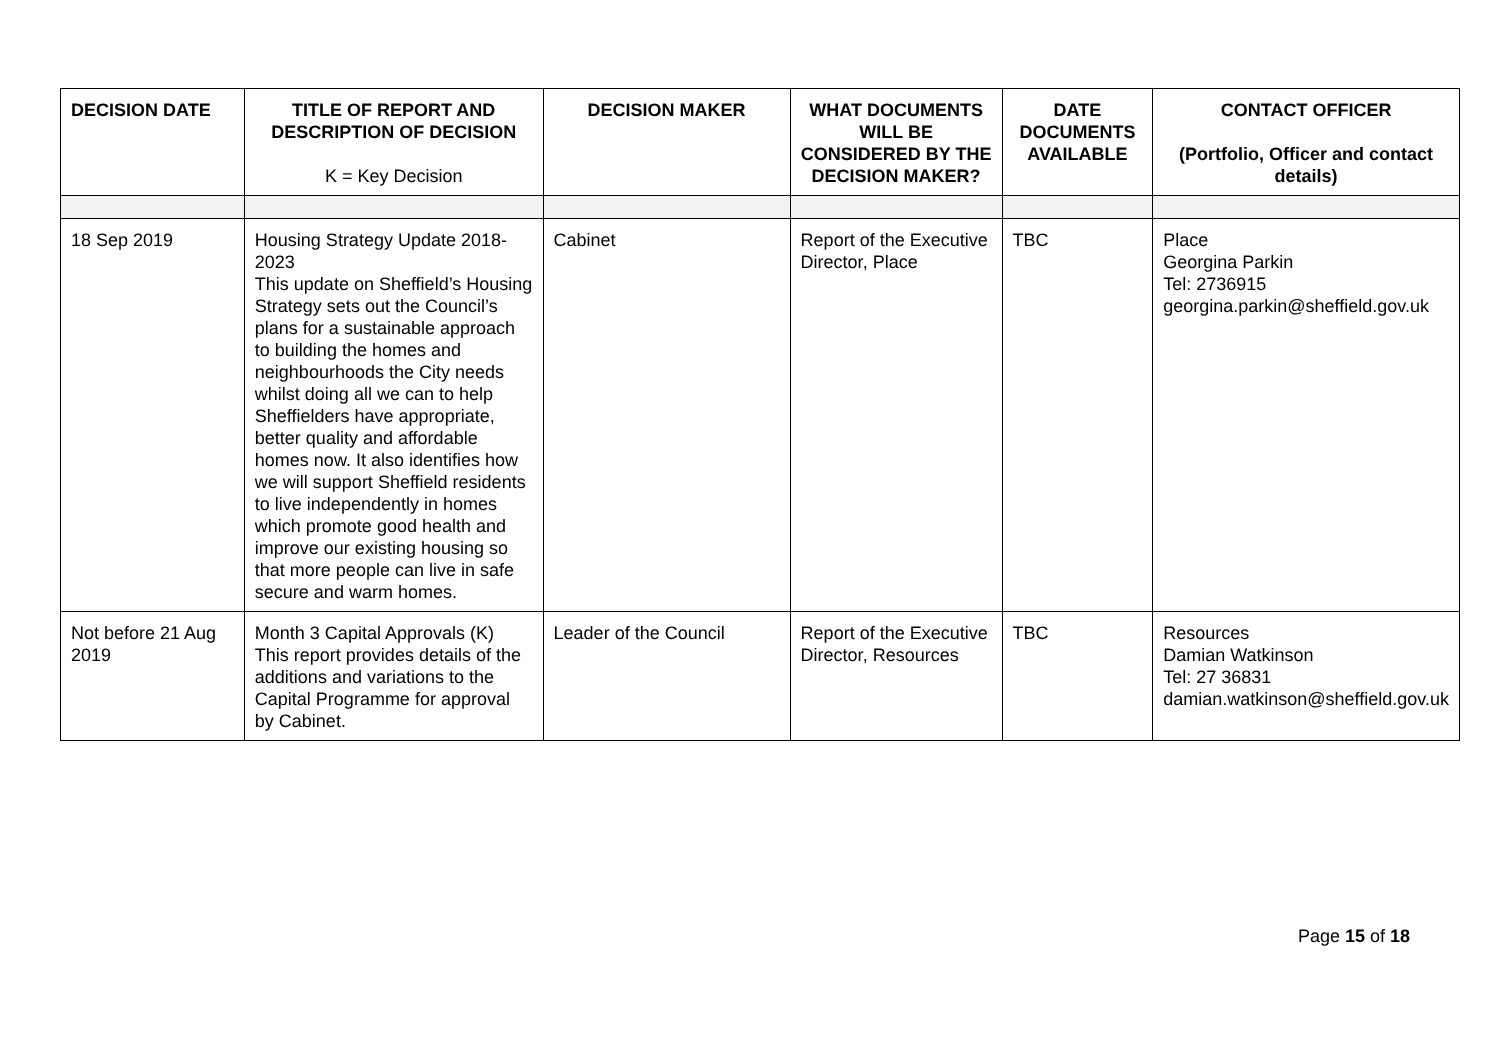| DECISION DATE | TITLE OF REPORT AND DESCRIPTION OF DECISION K = Key Decision | DECISION MAKER | WHAT DOCUMENTS WILL BE CONSIDERED BY THE DECISION MAKER? | DATE DOCUMENTS AVAILABLE | CONTACT OFFICER (Portfolio, Officer and contact details) |
| --- | --- | --- | --- | --- | --- |
| 18 Sep 2019 | Housing Strategy Update 2018-2023 This update on Sheffield’s Housing Strategy sets out the Council’s plans for a sustainable approach to building the homes and neighbourhoods the City needs whilst doing all we can to help Sheffielders have appropriate, better quality and affordable homes now. It also identifies how we will support Sheffield residents to live independently in homes which promote good health and improve our existing housing so that more people can live in safe secure and warm homes. | Cabinet | Report of the Executive Director, Place | TBC | Place Georgina Parkin Tel: 2736915 georgina.parkin@sheffield.gov.uk |
| Not before 21 Aug 2019 | Month 3 Capital Approvals (K) This report provides details of the additions and variations to the Capital Programme for approval by Cabinet. | Leader of the Council | Report of the Executive Director, Resources | TBC | Resources Damian Watkinson Tel: 27 36831 damian.watkinson@sheffield.gov.uk |
Page 15 of 18